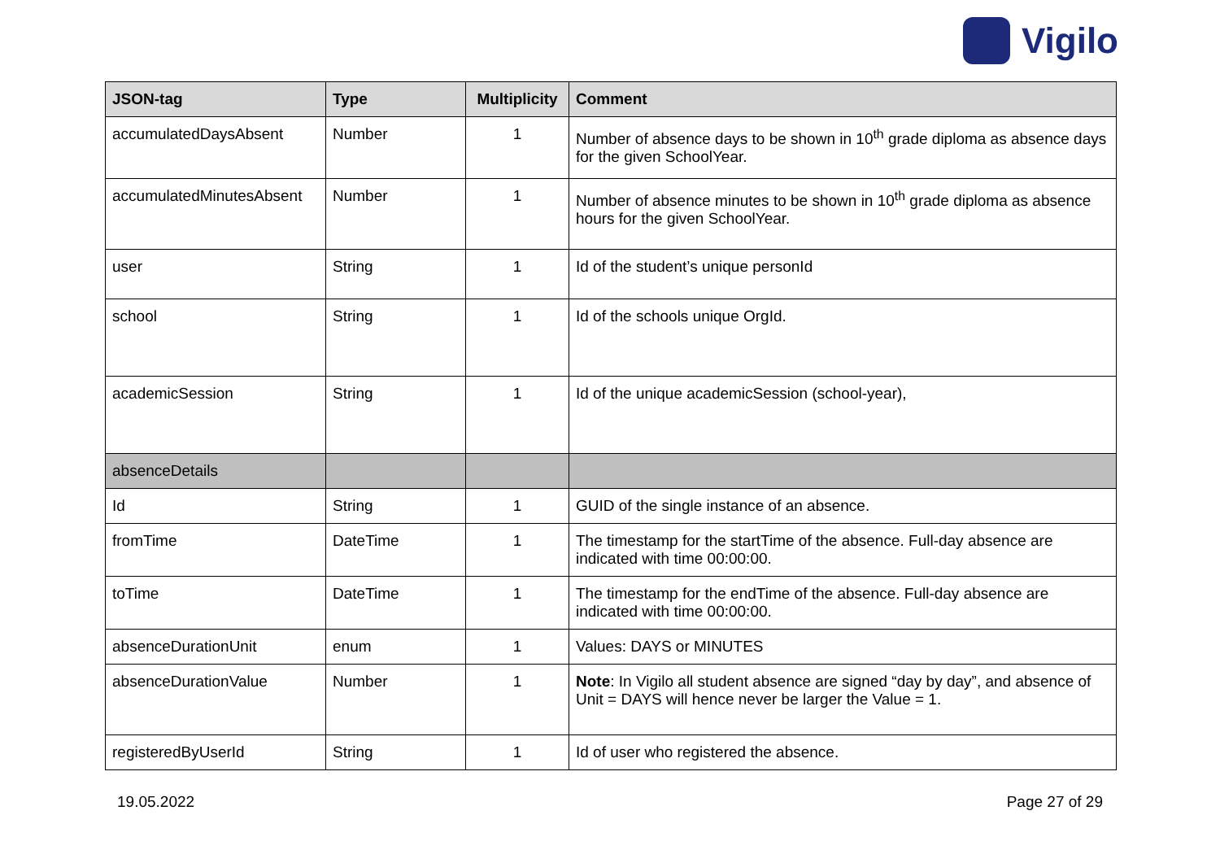Vigilo
| JSON-tag | Type | Multiplicity | Comment |
| --- | --- | --- | --- |
| accumulatedDaysAbsent | Number | 1 | Number of absence days to be shown in 10<sup>th</sup> grade diploma as absence days for the given SchoolYear. |
| accumulatedMinutesAbsent | Number | 1 | Number of absence minutes to be shown in 10<sup>th</sup> grade diploma as absence hours for the given SchoolYear. |
| user | String | 1 | Id of the student’s unique personId |
| school | String | 1 | Id of the schools unique OrgId. |
| academicSession | String | 1 | Id of the unique academicSession (school-year), |
| absenceDetails | | | |
| Id | String | 1 | GUID of the single instance of an absence. |
| fromTime | DateTime | 1 | The timestamp for the startTime of the absence. Full-day absence are indicated with time 00:00:00. |
| toTime | DateTime | 1 | The timestamp for the endTime of the absence. Full-day absence are indicated with time 00:00:00. |
| absenceDurationUnit | enum | 1 | Values: DAYS or MINUTES |
| absenceDurationValue | Number | 1 | Note : In Vigilo all student absence are signed “day by day”, and absence of Unit = DAYS will hence never be larger the Value = 1. |
| registeredByUserId | String | 1 | Id of user who registered the absence. |
19.05.2022 Page 27 of 29